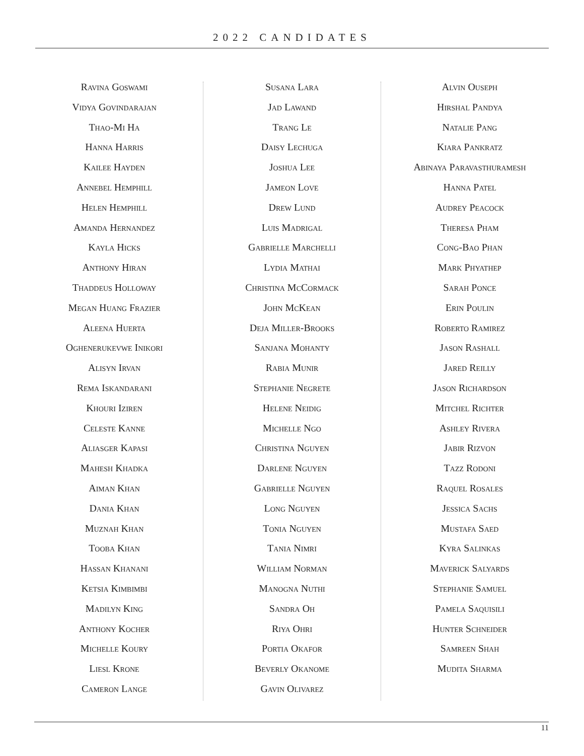2022 CANDIDATES
Ravina Goswami
Vidya Govindarajan
Thao-Mi Ha
Hanna Harris
Kailee Hayden
Annebel Hemphill
Helen Hemphill
Amanda Hernandez
Kayla Hicks
Anthony Hiran
Thaddeus Holloway
Megan Huang Frazier
Aleena Huerta
Oghenerukevwe Inikori
Alisyn Irvan
Rema Iskandarani
Khouri Iziren
Celeste Kanne
Aliasger Kapasi
Mahesh Khadka
Aiman Khan
Dania Khan
Muznah Khan
Tooba Khan
Hassan Khanani
Ketsia Kimbimbi
Madilyn King
Anthony Kocher
Michelle Koury
Liesl Krone
Cameron Lange
Susana Lara
Jad Lawand
Trang Le
Daisy Lechuga
Joshua Lee
Jameon Love
Drew Lund
Luis Madrigal
Gabrielle Marchelli
Lydia Mathai
Christina McCormack
John McKean
Deja Miller-Brooks
Sanjana Mohanty
Rabia Munir
Stephanie Negrete
Helene Neidig
Michelle Ngo
Christina Nguyen
Darlene Nguyen
Gabrielle Nguyen
Long Nguyen
Tonia Nguyen
Tania Nimri
William Norman
Manogna Nuthi
Sandra Oh
Riya Ohri
Portia Okafor
Beverly Okanome
Gavin Olivarez
Alvin Ouseph
Hirshal Pandya
Natalie Pang
Kiara Pankratz
Abinaya Paravasthuramesh
Hanna Patel
Audrey Peacock
Theresa Pham
Cong-Bao Phan
Mark Phyathep
Sarah Ponce
Erin Poulin
Roberto Ramirez
Jason Rashall
Jared Reilly
Jason Richardson
Mitchel Richter
Ashley Rivera
Jabir Rizvon
Tazz Rodoni
Raquel Rosales
Jessica Sachs
Mustafa Saed
Kyra Salinkas
Maverick Salyards
Stephanie Samuel
Pamela Saquisili
Hunter Schneider
Samreen Shah
Mudita Sharma
11